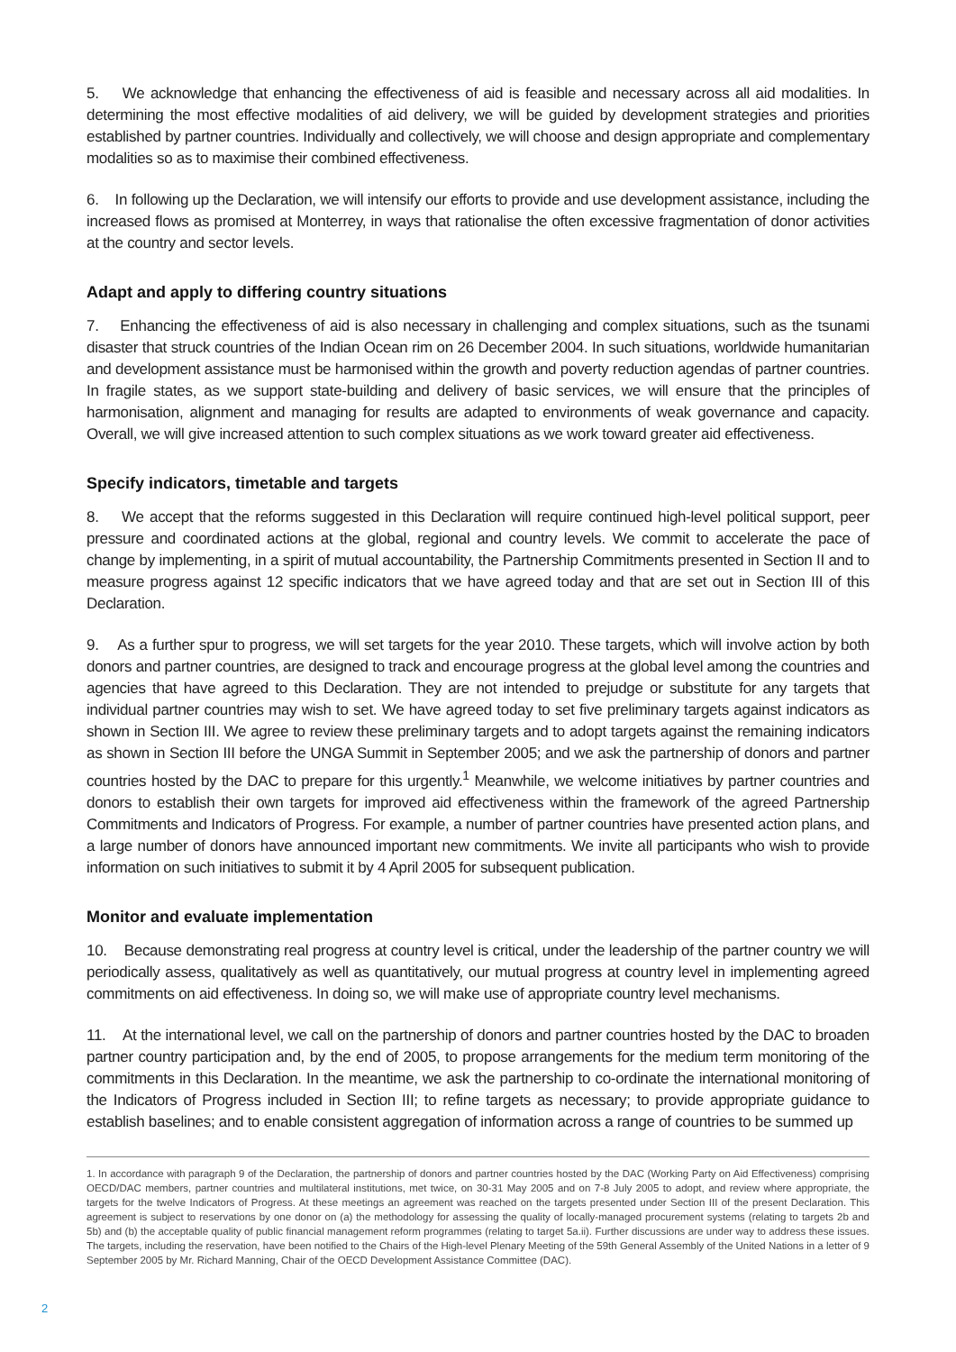5. We acknowledge that enhancing the effectiveness of aid is feasible and necessary across all aid modalities. In determining the most effective modalities of aid delivery, we will be guided by development strategies and priorities established by partner countries. Individually and collectively, we will choose and design appropriate and complementary modalities so as to maximise their combined effectiveness.
6. In following up the Declaration, we will intensify our efforts to provide and use development assistance, including the increased flows as promised at Monterrey, in ways that rationalise the often excessive fragmentation of donor activities at the country and sector levels.
Adapt and apply to differing country situations
7. Enhancing the effectiveness of aid is also necessary in challenging and complex situations, such as the tsunami disaster that struck countries of the Indian Ocean rim on 26 December 2004. In such situations, worldwide humanitarian and development assistance must be harmonised within the growth and poverty reduction agendas of partner countries. In fragile states, as we support state-building and delivery of basic services, we will ensure that the principles of harmonisation, alignment and managing for results are adapted to environments of weak governance and capacity. Overall, we will give increased attention to such complex situations as we work toward greater aid effectiveness.
Specify indicators, timetable and targets
8. We accept that the reforms suggested in this Declaration will require continued high-level political support, peer pressure and coordinated actions at the global, regional and country levels. We commit to accelerate the pace of change by implementing, in a spirit of mutual accountability, the Partnership Commitments presented in Section II and to measure progress against 12 specific indicators that we have agreed today and that are set out in Section III of this Declaration.
9. As a further spur to progress, we will set targets for the year 2010. These targets, which will involve action by both donors and partner countries, are designed to track and encourage progress at the global level among the countries and agencies that have agreed to this Declaration. They are not intended to prejudge or substitute for any targets that individual partner countries may wish to set. We have agreed today to set five preliminary targets against indicators as shown in Section III. We agree to review these preliminary targets and to adopt targets against the remaining indicators as shown in Section III before the UNGA Summit in September 2005; and we ask the partnership of donors and partner countries hosted by the DAC to prepare for this urgently.<sup>1</sup> Meanwhile, we welcome initiatives by partner countries and donors to establish their own targets for improved aid effectiveness within the framework of the agreed Partnership Commitments and Indicators of Progress. For example, a number of partner countries have presented action plans, and a large number of donors have announced important new commitments. We invite all participants who wish to provide information on such initiatives to submit it by 4 April 2005 for subsequent publication.
Monitor and evaluate implementation
10. Because demonstrating real progress at country level is critical, under the leadership of the partner country we will periodically assess, qualitatively as well as quantitatively, our mutual progress at country level in implementing agreed commitments on aid effectiveness. In doing so, we will make use of appropriate country level mechanisms.
11. At the international level, we call on the partnership of donors and partner countries hosted by the DAC to broaden partner country participation and, by the end of 2005, to propose arrangements for the medium term monitoring of the commitments in this Declaration. In the meantime, we ask the partnership to co-ordinate the international monitoring of the Indicators of Progress included in Section III; to refine targets as necessary; to provide appropriate guidance to establish baselines; and to enable consistent aggregation of information across a range of countries to be summed up
1. In accordance with paragraph 9 of the Declaration, the partnership of donors and partner countries hosted by the DAC (Working Party on Aid Effectiveness) comprising OECD/DAC members, partner countries and multilateral institutions, met twice, on 30-31 May 2005 and on 7-8 July 2005 to adopt, and review where appropriate, the targets for the twelve Indicators of Progress. At these meetings an agreement was reached on the targets presented under Section III of the present Declaration. This agreement is subject to reservations by one donor on (a) the methodology for assessing the quality of locally-managed procurement systems (relating to targets 2b and 5b) and (b) the acceptable quality of public financial management reform programmes (relating to target 5a.ii). Further discussions are under way to address these issues. The targets, including the reservation, have been notified to the Chairs of the High-level Plenary Meeting of the 59th General Assembly of the United Nations in a letter of 9 September 2005 by Mr. Richard Manning, Chair of the OECD Development Assistance Committee (DAC).
2